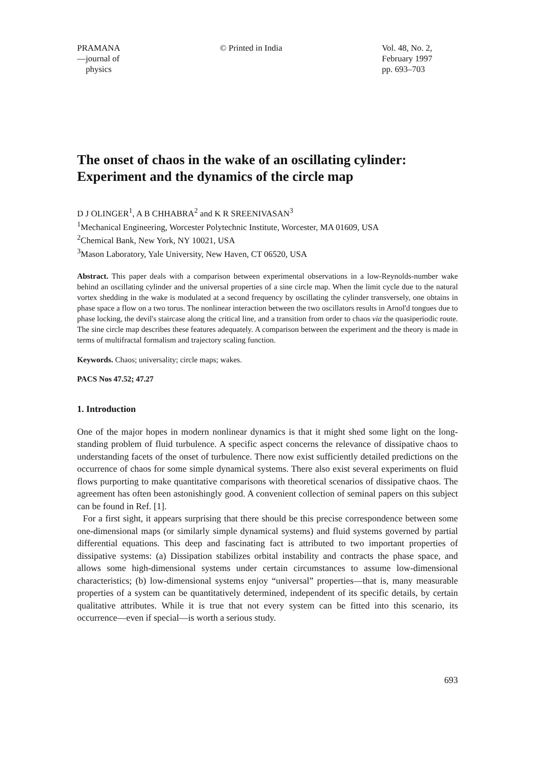PRAMANA
—journal of
physics
© Printed in India Vol. 48, No. 2,
February 1997
pp. 693–703
The onset of chaos in the wake of an oscillating cylinder: Experiment and the dynamics of the circle map
D J OLINGER<sup>1</sup>, A B CHHABRA<sup>2</sup> and K R SREENIVASAN<sup>3</sup>
<sup>1</sup> Mechanical Engineering, Worcester Polytechnic Institute, Worcester, MA 01609, USA
<sup>2</sup> Chemical Bank, New York, NY 10021, USA
<sup>3</sup> Mason Laboratory, Yale University, New Haven, CT 06520, USA
Abstract. This paper deals with a comparison between experimental observations in a low-Reynolds-number wake behind an oscillating cylinder and the universal properties of a sine circle map. When the limit cycle due to the natural vortex shedding in the wake is modulated at a second frequency by oscillating the cylinder transversely, one obtains in phase space a flow on a two torus. The nonlinear interaction between the two oscillators results in Arnol'd tongues due to phase locking, the devil's staircase along the critical line, and a transition from order to chaos via the quasiperiodic route. The sine circle map describes these features adequately. A comparison between the experiment and the theory is made in terms of multifractal formalism and trajectory scaling function.
Keywords. Chaos; universality; circle maps; wakes.
PACS Nos 47.52; 47.27
1. Introduction
One of the major hopes in modern nonlinear dynamics is that it might shed some light on the long-standing problem of fluid turbulence. A specific aspect concerns the relevance of dissipative chaos to understanding facets of the onset of turbulence. There now exist sufficiently detailed predictions on the occurrence of chaos for some simple dynamical systems. There also exist several experiments on fluid flows purporting to make quantitative comparisons with theoretical scenarios of dissipative chaos. The agreement has often been astonishingly good. A convenient collection of seminal papers on this subject can be found in Ref. [1].
For a first sight, it appears surprising that there should be this precise correspondence between some one-dimensional maps (or similarly simple dynamical systems) and fluid systems governed by partial differential equations. This deep and fascinating fact is attributed to two important properties of dissipative systems: (a) Dissipation stabilizes orbital instability and contracts the phase space, and allows some high-dimensional systems under certain circumstances to assume low-dimensional characteristics; (b) low-dimensional systems enjoy “universal” properties—that is, many measurable properties of a system can be quantitatively determined, independent of its specific details, by certain qualitative attributes. While it is true that not every system can be fitted into this scenario, its occurrence—even if special—is worth a serious study.
693